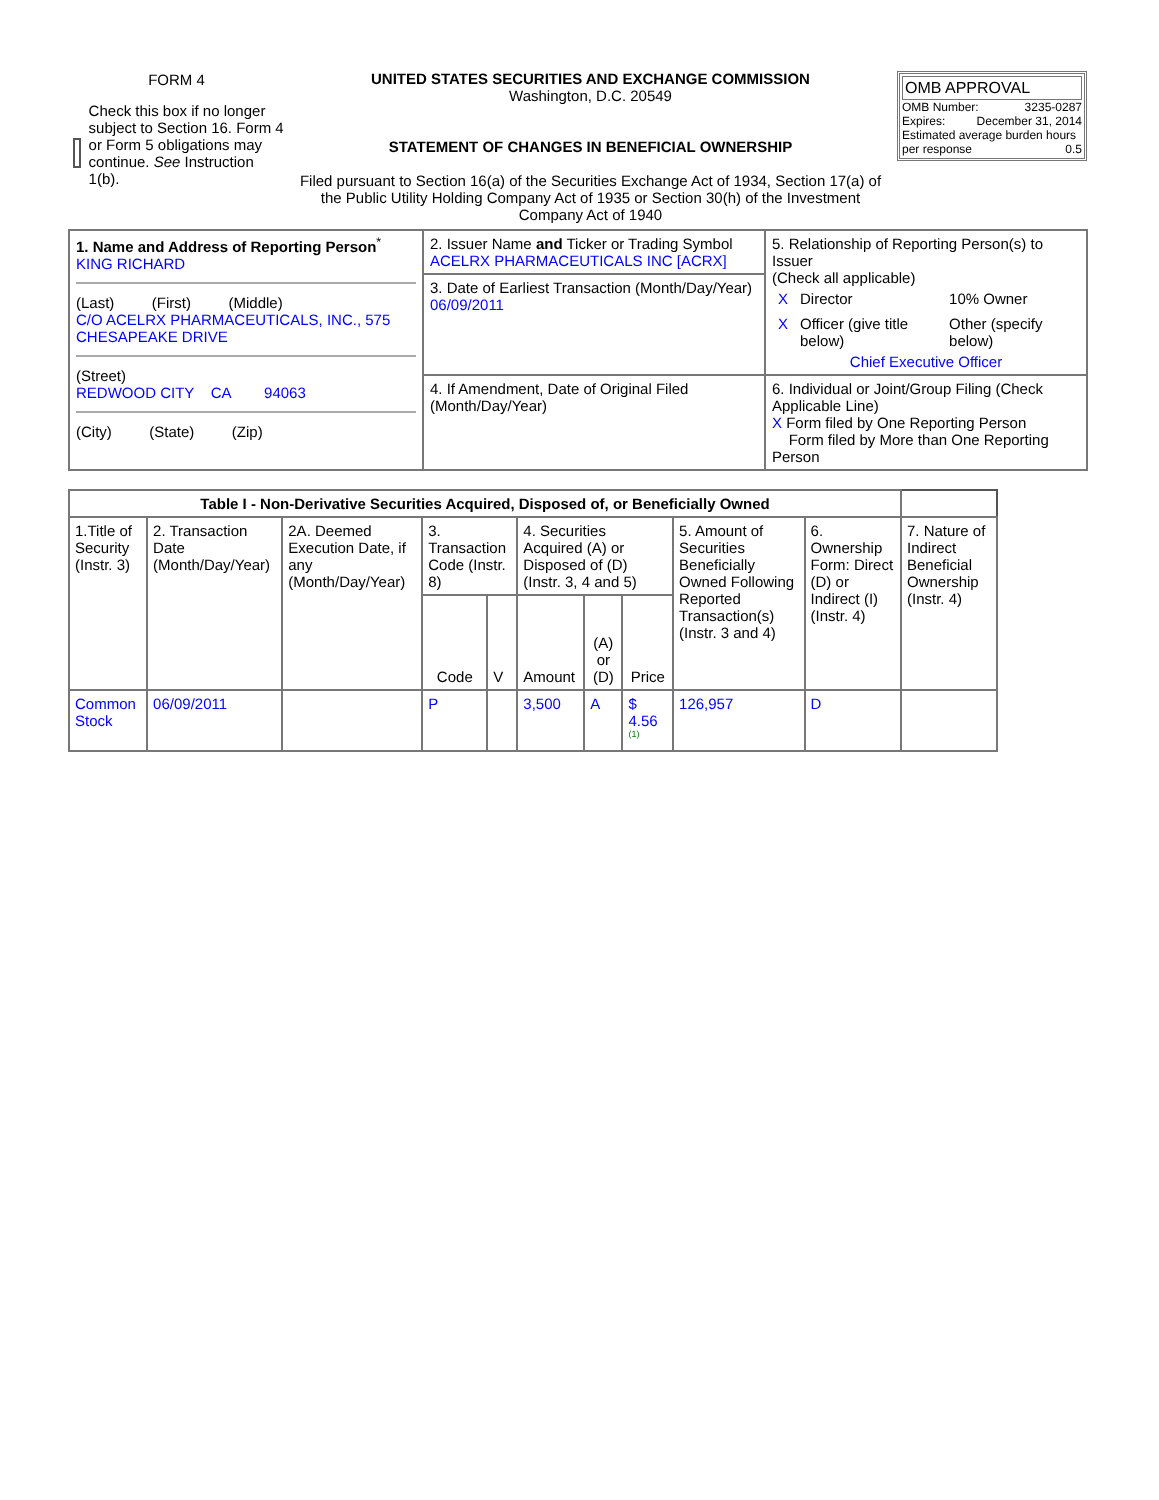| FORM 4 Check this box if no longer subject to Section 16. Form 4 or Form 5 obligations may continue. See Instruction 1(b). | UNITED STATES SECURITIES AND EXCHANGE COMMISSION Washington, D.C. 20549 STATEMENT OF CHANGES IN BENEFICIAL OWNERSHIP Filed pursuant to Section 16(a) of the Securities Exchange Act of 1934, Section 17(a) of the Public Utility Holding Company Act of 1935 or Section 30(h) of the Investment Company Act of 1940 | OMB APPROVAL OMB Number: 3235-0287 Expires: December 31, 2014 Estimated average burden hours per response 0.5 |
| 1. Name and Address of Reporting Person<sup>*</sup> KING RICHARD (Last) (First) (Middle) C/O ACELRX PHARMACEUTICALS, INC., 575 CHESAPEAKE DRIVE (Street) REDWOOD CITY CA 94063 (City) (State) (Zip) | 2. Issuer Name and Ticker or Trading Symbol ACELRX PHARMACEUTICALS INC [ACRX] 3. Date of Earliest Transaction (Month/Day/Year) 06/09/2011 | 5. Relationship of Reporting Person(s) to Issuer (Check all applicable) / X / Director / 10% Owner / / X / Officer (give title below) / Other (specify below) / Chief Executive Officer |
| | 4. If Amendment, Date of Original Filed (Month/Day/Year) | 6. Individual or Joint/Group Filing (Check Applicable Line) X Form filed by One Reporting Person Form filed by More than One Reporting Person |
| Table I - Non-Derivative Securities Acquired, Disposed of, or Beneficially Owned | | | | | | | | | | |
| --- | --- | --- | --- | --- | --- | --- | --- | --- | --- | --- |
| 1.Title of Security (Instr. 3) | 2. Transaction Date (Month/Day/Year) | 2A. Deemed Execution Date, if any (Month/Day/Year) | 3. Transaction Code (Instr. 8) | | 4. Securities Acquired (A) or Disposed of (D) (Instr. 3, 4 and 5) | | | 5. Amount of Securities Beneficially Owned Following Reported Transaction(s) (Instr. 3 and 4) | 6. Ownership Form: Direct (D) or Indirect (I) (Instr. 4) | 7. Nature of Indirect Beneficial Ownership (Instr. 4) |
| | | | Code | V | Amount | (A) or (D) | Price | | | |
| Common Stock | 06/09/2011 | | P | | 3,500 | A | $ 4.56 <sup>(1)</sup> | 126,957 | D | |